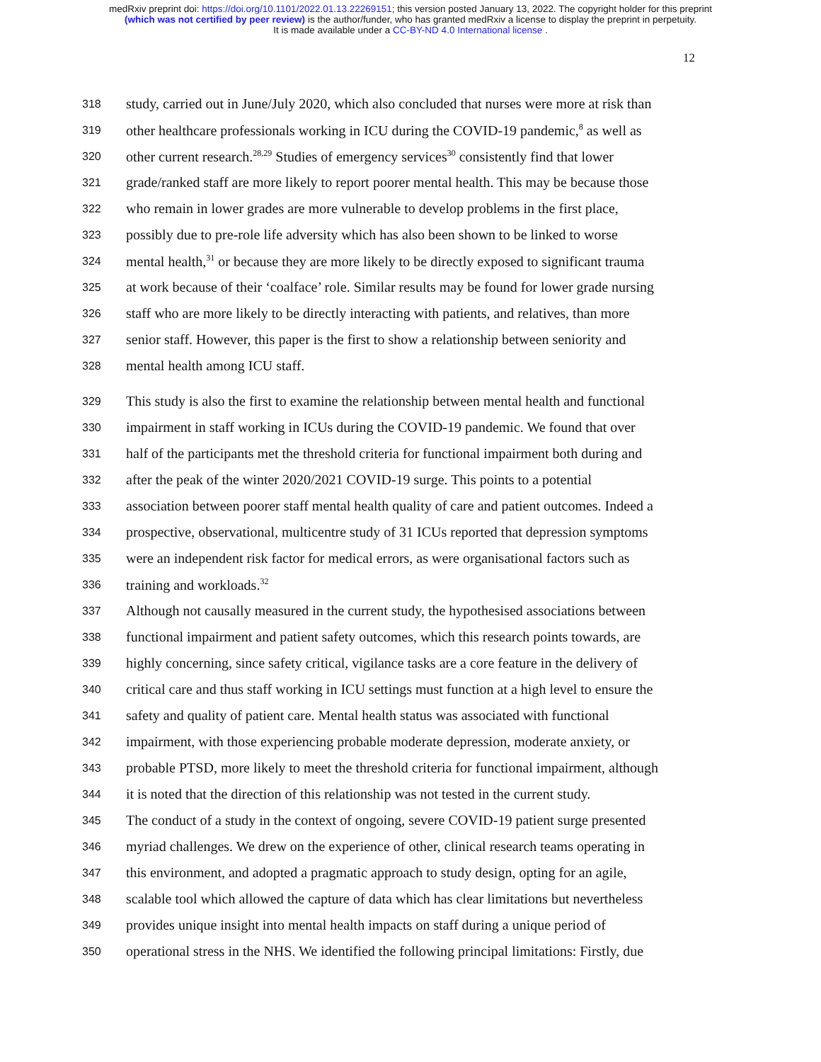medRxiv preprint doi: https://doi.org/10.1101/2022.01.13.22269151; this version posted January 13, 2022. The copyright holder for this preprint
(which was not certified by peer review) is the author/funder, who has granted medRxiv a license to display the preprint in perpetuity.
It is made available under a CC-BY-ND 4.0 International license .
12
318 study, carried out in June/July 2020, which also concluded that nurses were more at risk than
319 other healthcare professionals working in ICU during the COVID-19 pandemic,<sup>8</sup> as well as
320 other current research.<sup>28,29</sup> Studies of emergency services<sup>30</sup> consistently find that lower
321 grade/ranked staff are more likely to report poorer mental health. This may be because those
322 who remain in lower grades are more vulnerable to develop problems in the first place,
323 possibly due to pre-role life adversity which has also been shown to be linked to worse
324 mental health,<sup>31</sup> or because they are more likely to be directly exposed to significant trauma
325 at work because of their ‘coalface’ role. Similar results may be found for lower grade nursing
326 staff who are more likely to be directly interacting with patients, and relatives, than more
327 senior staff. However, this paper is the first to show a relationship between seniority and
328 mental health among ICU staff.
329 This study is also the first to examine the relationship between mental health and functional
330 impairment in staff working in ICUs during the COVID-19 pandemic. We found that over
331 half of the participants met the threshold criteria for functional impairment both during and
332 after the peak of the winter 2020/2021 COVID-19 surge. This points to a potential
333 association between poorer staff mental health quality of care and patient outcomes. Indeed a
334 prospective, observational, multicentre study of 31 ICUs reported that depression symptoms
335 were an independent risk factor for medical errors, as were organisational factors such as
336 training and workloads.<sup>32</sup>
337 Although not causally measured in the current study, the hypothesised associations between
338 functional impairment and patient safety outcomes, which this research points towards, are
339 highly concerning, since safety critical, vigilance tasks are a core feature in the delivery of
340 critical care and thus staff working in ICU settings must function at a high level to ensure the
341 safety and quality of patient care. Mental health status was associated with functional
342 impairment, with those experiencing probable moderate depression, moderate anxiety, or
343 probable PTSD, more likely to meet the threshold criteria for functional impairment, although
344 it is noted that the direction of this relationship was not tested in the current study.
345 The conduct of a study in the context of ongoing, severe COVID-19 patient surge presented
346 myriad challenges. We drew on the experience of other, clinical research teams operating in
347 this environment, and adopted a pragmatic approach to study design, opting for an agile,
348 scalable tool which allowed the capture of data which has clear limitations but nevertheless
349 provides unique insight into mental health impacts on staff during a unique period of
350 operational stress in the NHS. We identified the following principal limitations: Firstly, due